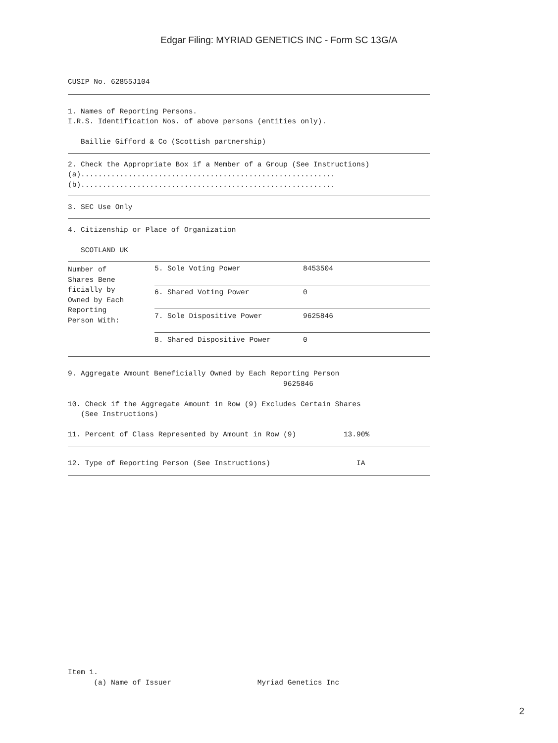Edgar Filing: MYRIAD GENETICS INC - Form SC 13G/A
CUSIP No. 62855J104
1. Names of Reporting Persons.
I.R.S. Identification Nos. of above persons (entities only).

   Baillie Gifford & Co (Scottish partnership)
2. Check the Appropriate Box if a Member of a Group (See Instructions)
(a)...........................................................
(b)...........................................................
3. SEC Use Only
4. Citizenship or Place of Organization

   SCOTLAND UK
| Number of Shares Bene ficially by Owned by Each Reporting Person With: | 5. Sole Voting Power | 8453504 |
| | 6. Shared Voting Power | 0 |
| | 7. Sole Dispositive Power | 9625846 |
| | 8. Shared Dispositive Power | 0 |
9. Aggregate Amount Beneficially Owned by Each Reporting Person
                                                  9625846

10. Check if the Aggregate Amount in Row (9) Excludes Certain Shares
   (See Instructions)

11. Percent of Class Represented by Amount in Row (9)           13.90%
12. Type of Reporting Person (See Instructions)                    IA
Item 1.
      (a) Name of Issuer                    Myriad Genetics Inc
2